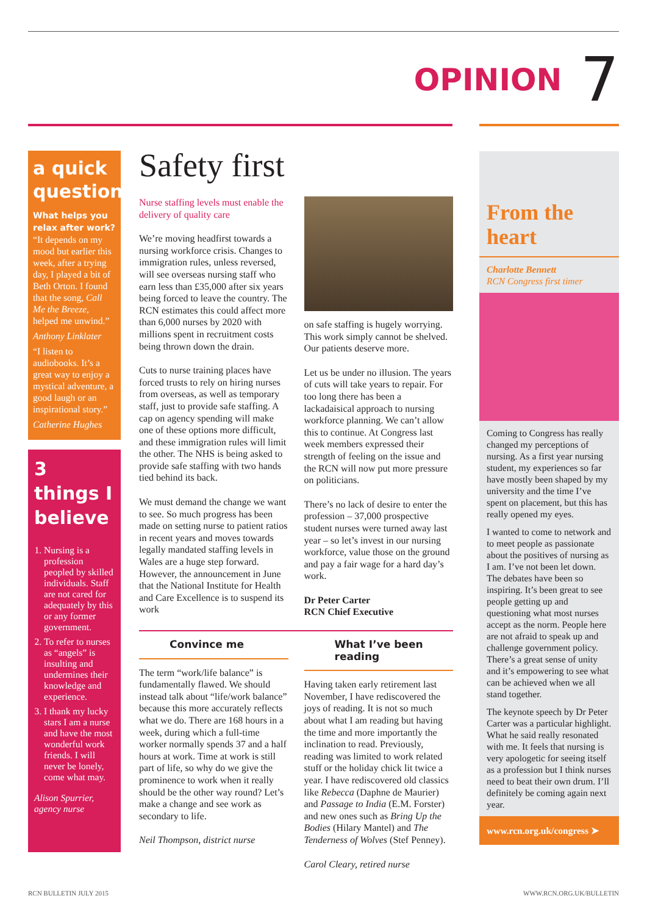OPINION 7
a quick question
What helps you relax after work?
“It depends on my mood but earlier this week, after a trying day, I played a bit of Beth Orton. I found that the song, Call Me the Breeze, helped me unwind.”
Anthony Linklater
“I listen to audiobooks. It’s a great way to enjoy a mystical adventure, a good laugh or an inspirational story.”
Catherine Hughes
3 things I believe
1. Nursing is a profession peopled by skilled individuals. Staff are not cared for adequately by this or any former government.
2. To refer to nurses as “angels” is insulting and undermines their knowledge and experience.
3. I thank my lucky stars I am a nurse and have the most wonderful work friends. I will never be lonely, come what may.
Alison Spurrier, agency nurse
Safety first
Nurse staffing levels must enable the delivery of quality care
We’re moving headfirst towards a nursing workforce crisis. Changes to immigration rules, unless reversed, will see overseas nursing staff who earn less than £35,000 after six years being forced to leave the country. The RCN estimates this could affect more than 6,000 nurses by 2020 with millions spent in recruitment costs being thrown down the drain.
Cuts to nurse training places have forced trusts to rely on hiring nurses from overseas, as well as temporary staff, just to provide safe staffing. A cap on agency spending will make one of these options more difficult, and these immigration rules will limit the other. The NHS is being asked to provide safe staffing with two hands tied behind its back.
We must demand the change we want to see. So much progress has been made on setting nurse to patient ratios in recent years and moves towards legally mandated staffing levels in Wales are a huge step forward. However, the announcement in June that the National Institute for Health and Care Excellence is to suspend its work
on safe staffing is hugely worrying. This work simply cannot be shelved. Our patients deserve more.
Let us be under no illusion. The years of cuts will take years to repair. For too long there has been a lackadaisical approach to nursing workforce planning. We can’t allow this to continue. At Congress last week members expressed their strength of feeling on the issue and the RCN will now put more pressure on politicians.
There’s no lack of desire to enter the profession – 37,000 prospective student nurses were turned away last year – so let’s invest in our nursing workforce, value those on the ground and pay a fair wage for a hard day’s work.
Dr Peter Carter
RCN Chief Executive
Convince me
The term “work/life balance” is fundamentally flawed. We should instead talk about “life/work balance” because this more accurately reflects what we do. There are 168 hours in a week, during which a full-time worker normally spends 37 and a half hours at work. Time at work is still part of life, so why do we give the prominence to work when it really should be the other way round? Let’s make a change and see work as secondary to life.
Neil Thompson, district nurse
What I’ve been reading
Having taken early retirement last November, I have rediscovered the joys of reading. It is not so much about what I am reading but having the time and more importantly the inclination to read. Previously, reading was limited to work related stuff or the holiday chick lit twice a year. I have rediscovered old classics like Rebecca (Daphne de Maurier) and Passage to India (E.M. Forster) and new ones such as Bring Up the Bodies (Hilary Mantel) and The Tenderness of Wolves (Stef Penney).
Carol Cleary, retired nurse
From the heart
Charlotte Bennett
RCN Congress first timer
Coming to Congress has really changed my perceptions of nursing. As a first year nursing student, my experiences so far have mostly been shaped by my university and the time I’ve spent on placement, but this has really opened my eyes.
I wanted to come to network and to meet people as passionate about the positives of nursing as I am. I’ve not been let down. The debates have been so inspiring. It’s been great to see people getting up and questioning what most nurses accept as the norm. People here are not afraid to speak up and challenge government policy. There’s a great sense of unity and it’s empowering to see what can be achieved when we all stand together.
The keynote speech by Dr Peter Carter was a particular highlight. What he said really resonated with me. It feels that nursing is very apologetic for seeing itself as a profession but I think nurses need to beat their own drum. I’ll definitely be coming again next year.
www.rcn.org.uk/congress ➤
RCN BULLETIN JULY 2015 WWW.RCN.ORG.UK/BULLETIN